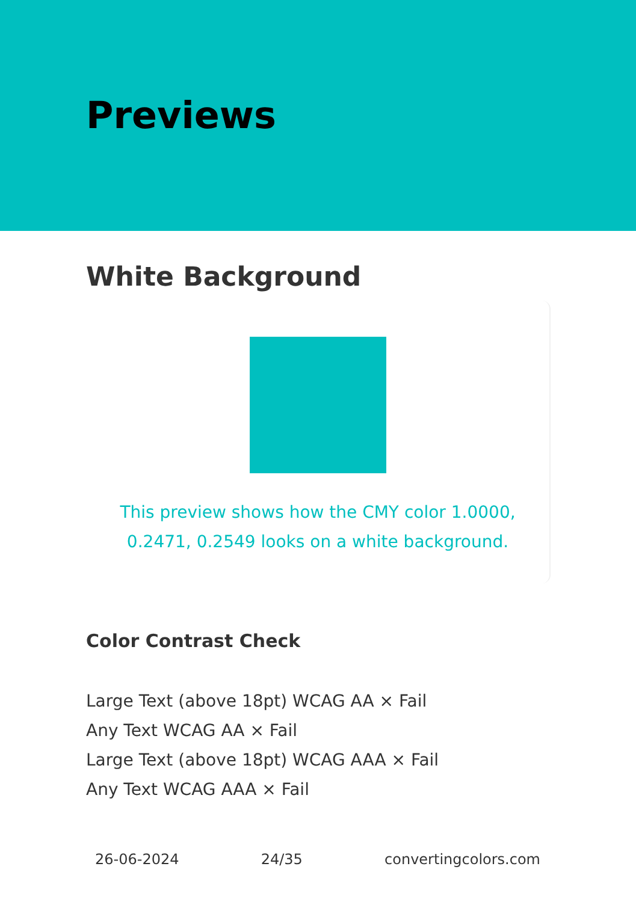Previews
White Background
This preview shows how the CMY color 1.0000, 0.2471, 0.2549 looks on a white background.
Color Contrast Check
Large Text (above 18pt) WCAG AA × Fail
Any Text WCAG AA × Fail
Large Text (above 18pt) WCAG AAA × Fail
Any Text WCAG AAA × Fail
26-06-2024 24/35 convertingcolors.com